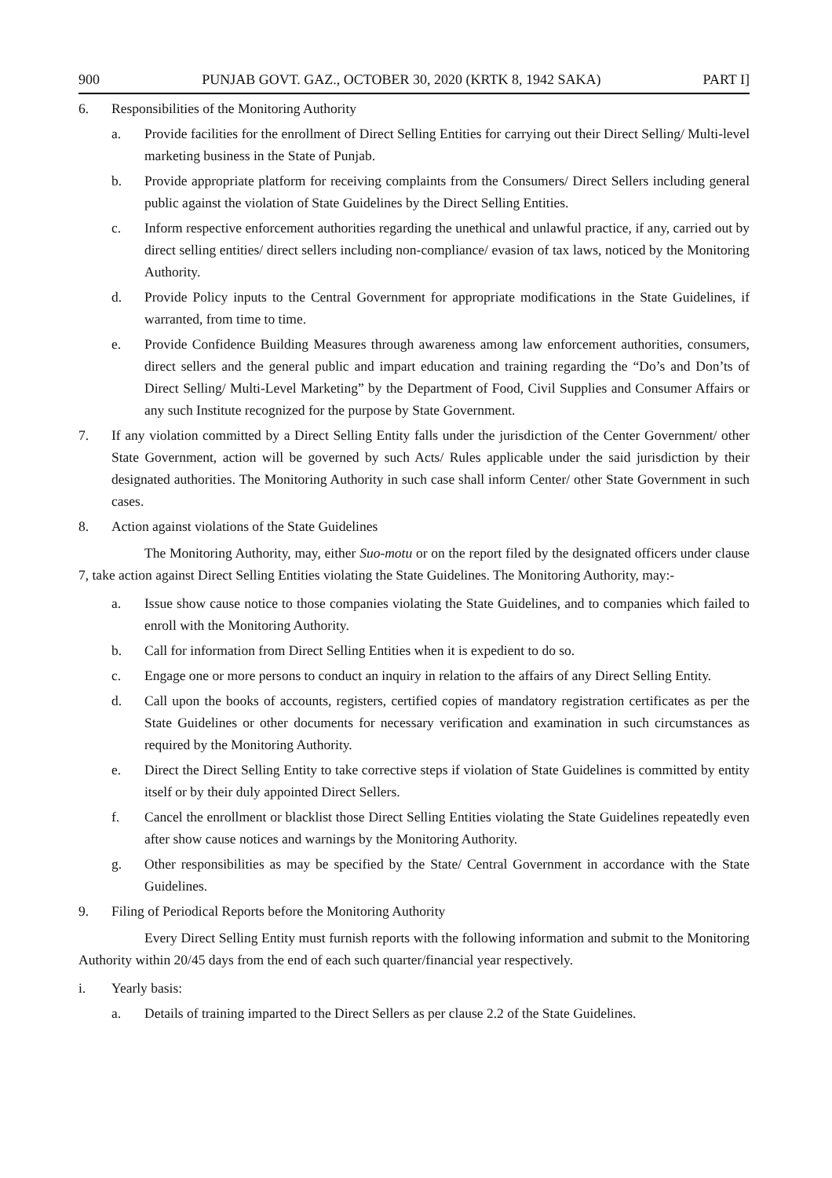900 PUNJAB GOVT. GAZ., OCTOBER 30, 2020 (KRTK 8, 1942 SAKA) PART I]
6. Responsibilities of the Monitoring Authority
a. Provide facilities for the enrollment of Direct Selling Entities for carrying out their Direct Selling/ Multi-level marketing business in the State of Punjab.
b. Provide appropriate platform for receiving complaints from the Consumers/ Direct Sellers including general public against the violation of State Guidelines by the Direct Selling Entities.
c. Inform respective enforcement authorities regarding the unethical and unlawful practice, if any, carried out by direct selling entities/ direct sellers including non-compliance/ evasion of tax laws, noticed by the Monitoring Authority.
d. Provide Policy inputs to the Central Government for appropriate modifications in the State Guidelines, if warranted, from time to time.
e. Provide Confidence Building Measures through awareness among law enforcement authorities, consumers, direct sellers and the general public and impart education and training regarding the “Do’s and Don’ts of Direct Selling/ Multi-Level Marketing” by the Department of Food, Civil Supplies and Consumer Affairs or any such Institute recognized for the purpose by State Government.
7. If any violation committed by a Direct Selling Entity falls under the jurisdiction of the Center Government/ other State Government, action will be governed by such Acts/ Rules applicable under the said jurisdiction by their designated authorities. The Monitoring Authority in such case shall inform Center/ other State Government in such cases.
8. Action against violations of the State Guidelines
The Monitoring Authority, may, either Suo-motu or on the report filed by the designated officers under clause 7, take action against Direct Selling Entities violating the State Guidelines. The Monitoring Authority, may:-
a. Issue show cause notice to those companies violating the State Guidelines, and to companies which failed to enroll with the Monitoring Authority.
b. Call for information from Direct Selling Entities when it is expedient to do so.
c. Engage one or more persons to conduct an inquiry in relation to the affairs of any Direct Selling Entity.
d. Call upon the books of accounts, registers, certified copies of mandatory registration certificates as per the State Guidelines or other documents for necessary verification and examination in such circumstances as required by the Monitoring Authority.
e. Direct the Direct Selling Entity to take corrective steps if violation of State Guidelines is committed by entity itself or by their duly appointed Direct Sellers.
f. Cancel the enrollment or blacklist those Direct Selling Entities violating the State Guidelines repeatedly even after show cause notices and warnings by the Monitoring Authority.
g. Other responsibilities as may be specified by the State/ Central Government in accordance with the State Guidelines.
9. Filing of Periodical Reports before the Monitoring Authority
Every Direct Selling Entity must furnish reports with the following information and submit to the Monitoring Authority within 20/45 days from the end of each such quarter/financial year respectively.
i. Yearly basis:
a. Details of training imparted to the Direct Sellers as per clause 2.2 of the State Guidelines.